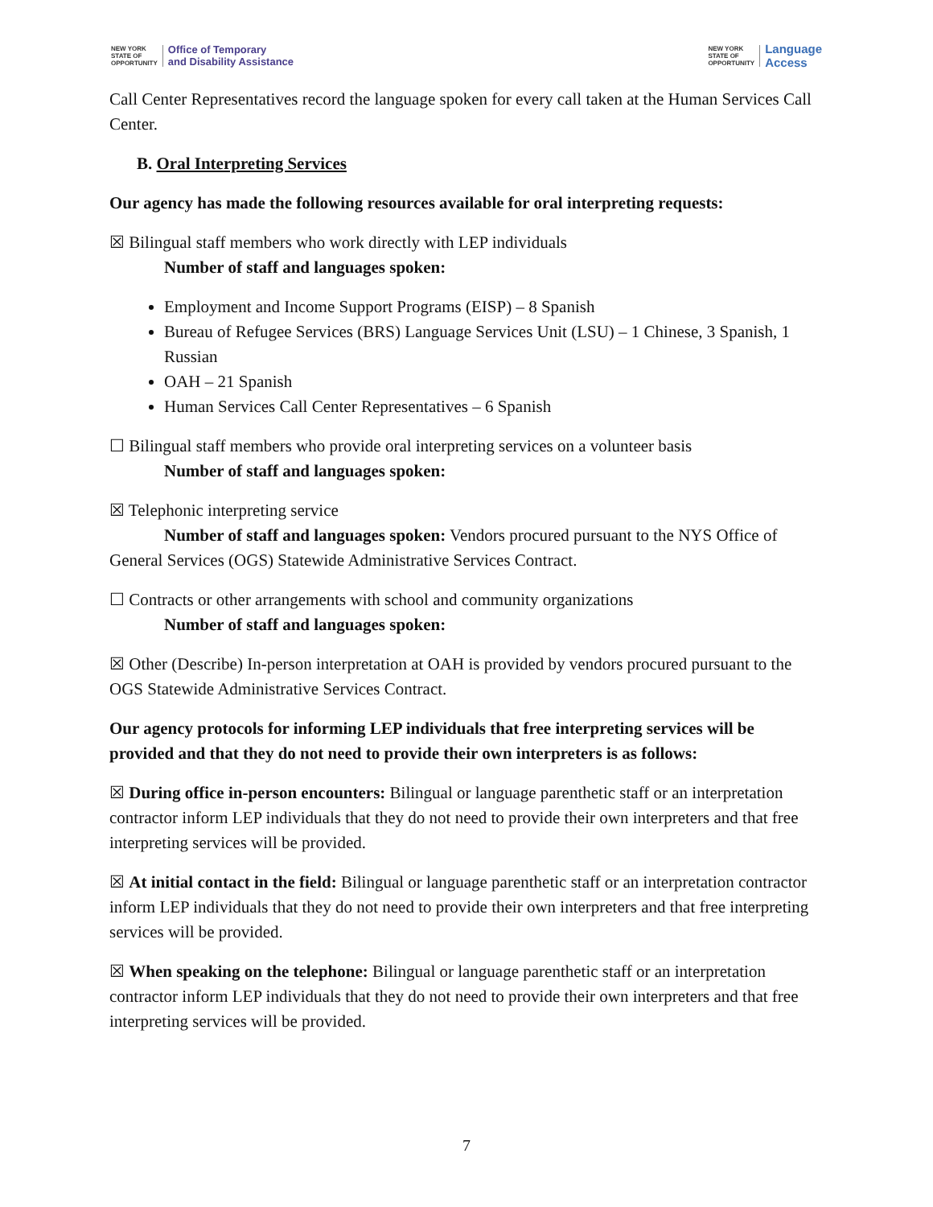NEW YORK
STATE OF
OPPORTUNITY
Office of Temporary
and Disability Assistance
NEW YORK
STATE OF
OPPORTUNITY
Language
Access
Call Center Representatives record the language spoken for every call taken at the Human Services Call Center.
B. Oral Interpreting Services
Our agency has made the following resources available for oral interpreting requests:
☒ Bilingual staff members who work directly with LEP individuals
Number of staff and languages spoken:
Employment and Income Support Programs (EISP) – 8 Spanish
Bureau of Refugee Services (BRS) Language Services Unit (LSU) – 1 Chinese, 3 Spanish, 1 Russian
OAH – 21 Spanish
Human Services Call Center Representatives – 6 Spanish
☐ Bilingual staff members who provide oral interpreting services on a volunteer basis
Number of staff and languages spoken:
☒ Telephonic interpreting service
Number of staff and languages spoken: Vendors procured pursuant to the NYS Office of General Services (OGS) Statewide Administrative Services Contract.
☐ Contracts or other arrangements with school and community organizations
Number of staff and languages spoken:
☒ Other (Describe) In-person interpretation at OAH is provided by vendors procured pursuant to the OGS Statewide Administrative Services Contract.
Our agency protocols for informing LEP individuals that free interpreting services will be provided and that they do not need to provide their own interpreters is as follows:
☒ During office in-person encounters: Bilingual or language parenthetic staff or an interpretation contractor inform LEP individuals that they do not need to provide their own interpreters and that free interpreting services will be provided.
☒ At initial contact in the field: Bilingual or language parenthetic staff or an interpretation contractor inform LEP individuals that they do not need to provide their own interpreters and that free interpreting services will be provided.
☒ When speaking on the telephone: Bilingual or language parenthetic staff or an interpretation contractor inform LEP individuals that they do not need to provide their own interpreters and that free interpreting services will be provided.
7